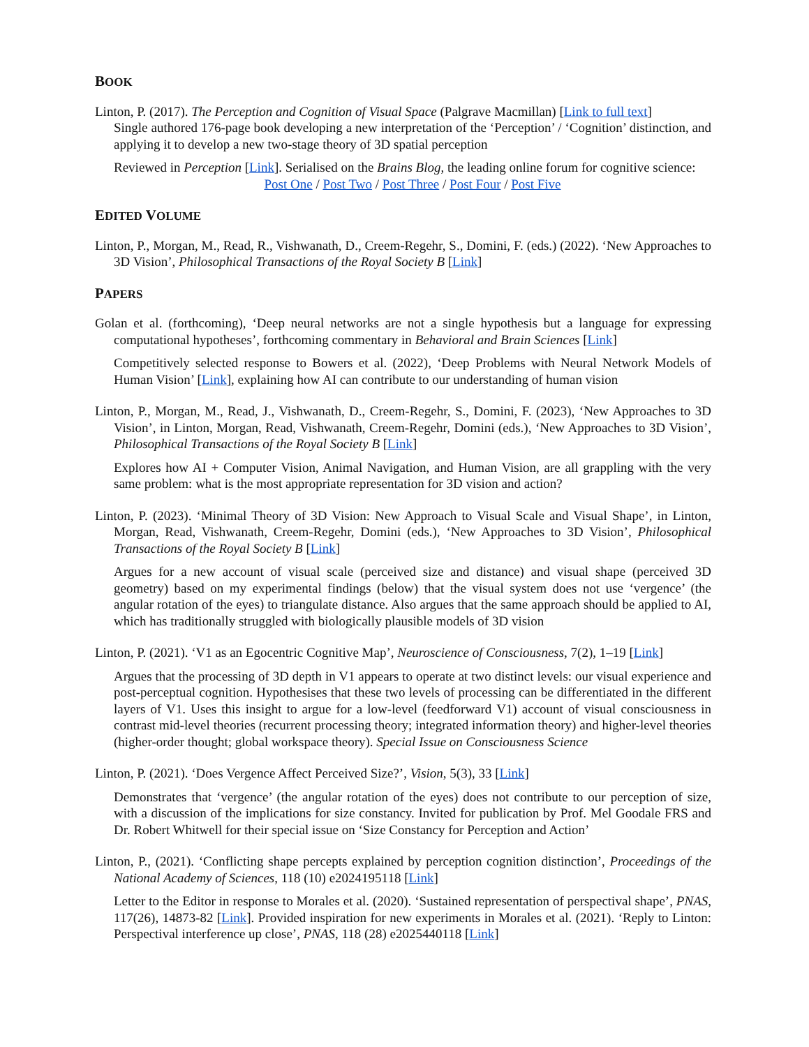BOOK
Linton, P. (2017). The Perception and Cognition of Visual Space (Palgrave Macmillan) [Link to full text]
Single authored 176-page book developing a new interpretation of the ‘Perception’ / ‘Cognition’ distinction, and applying it to develop a new two-stage theory of 3D spatial perception
Reviewed in Perception [Link]. Serialised on the Brains Blog, the leading online forum for cognitive science:
Post One / Post Two / Post Three / Post Four / Post Five
EDITED VOLUME
Linton, P., Morgan, M., Read, R., Vishwanath, D., Creem-Regehr, S., Domini, F. (eds.) (2022). ‘New Approaches to 3D Vision’, Philosophical Transactions of the Royal Society B [Link]
PAPERS
Golan et al. (forthcoming), ‘Deep neural networks are not a single hypothesis but a language for expressing computational hypotheses’, forthcoming commentary in Behavioral and Brain Sciences [Link]
Competitively selected response to Bowers et al. (2022), ‘Deep Problems with Neural Network Models of Human Vision’ [Link], explaining how AI can contribute to our understanding of human vision
Linton, P., Morgan, M., Read, J., Vishwanath, D., Creem-Regehr, S., Domini, F. (2023), ‘New Approaches to 3D Vision’, in Linton, Morgan, Read, Vishwanath, Creem-Regehr, Domini (eds.), ‘New Approaches to 3D Vision’, Philosophical Transactions of the Royal Society B [Link]
Explores how AI + Computer Vision, Animal Navigation, and Human Vision, are all grappling with the very same problem: what is the most appropriate representation for 3D vision and action?
Linton, P. (2023). ‘Minimal Theory of 3D Vision: New Approach to Visual Scale and Visual Shape’, in Linton, Morgan, Read, Vishwanath, Creem-Regehr, Domini (eds.), ‘New Approaches to 3D Vision’, Philosophical Transactions of the Royal Society B [Link]
Argues for a new account of visual scale (perceived size and distance) and visual shape (perceived 3D geometry) based on my experimental findings (below) that the visual system does not use ‘vergence’ (the angular rotation of the eyes) to triangulate distance. Also argues that the same approach should be applied to AI, which has traditionally struggled with biologically plausible models of 3D vision
Linton, P. (2021). ‘V1 as an Egocentric Cognitive Map’, Neuroscience of Consciousness, 7(2), 1–19 [Link]
Argues that the processing of 3D depth in V1 appears to operate at two distinct levels: our visual experience and post-perceptual cognition. Hypothesises that these two levels of processing can be differentiated in the different layers of V1. Uses this insight to argue for a low-level (feedforward V1) account of visual consciousness in contrast mid-level theories (recurrent processing theory; integrated information theory) and higher-level theories (higher-order thought; global workspace theory). Special Issue on Consciousness Science
Linton, P. (2021). ‘Does Vergence Affect Perceived Size?’, Vision, 5(3), 33 [Link]
Demonstrates that ‘vergence’ (the angular rotation of the eyes) does not contribute to our perception of size, with a discussion of the implications for size constancy. Invited for publication by Prof. Mel Goodale FRS and Dr. Robert Whitwell for their special issue on ‘Size Constancy for Perception and Action’
Linton, P., (2021). ‘Conflicting shape percepts explained by perception cognition distinction’, Proceedings of the National Academy of Sciences, 118 (10) e2024195118 [Link]
Letter to the Editor in response to Morales et al. (2020). ‘Sustained representation of perspectival shape’, PNAS, 117(26), 14873-82 [Link]. Provided inspiration for new experiments in Morales et al. (2021). ‘Reply to Linton: Perspectival interference up close’, PNAS, 118 (28) e2025440118 [Link]